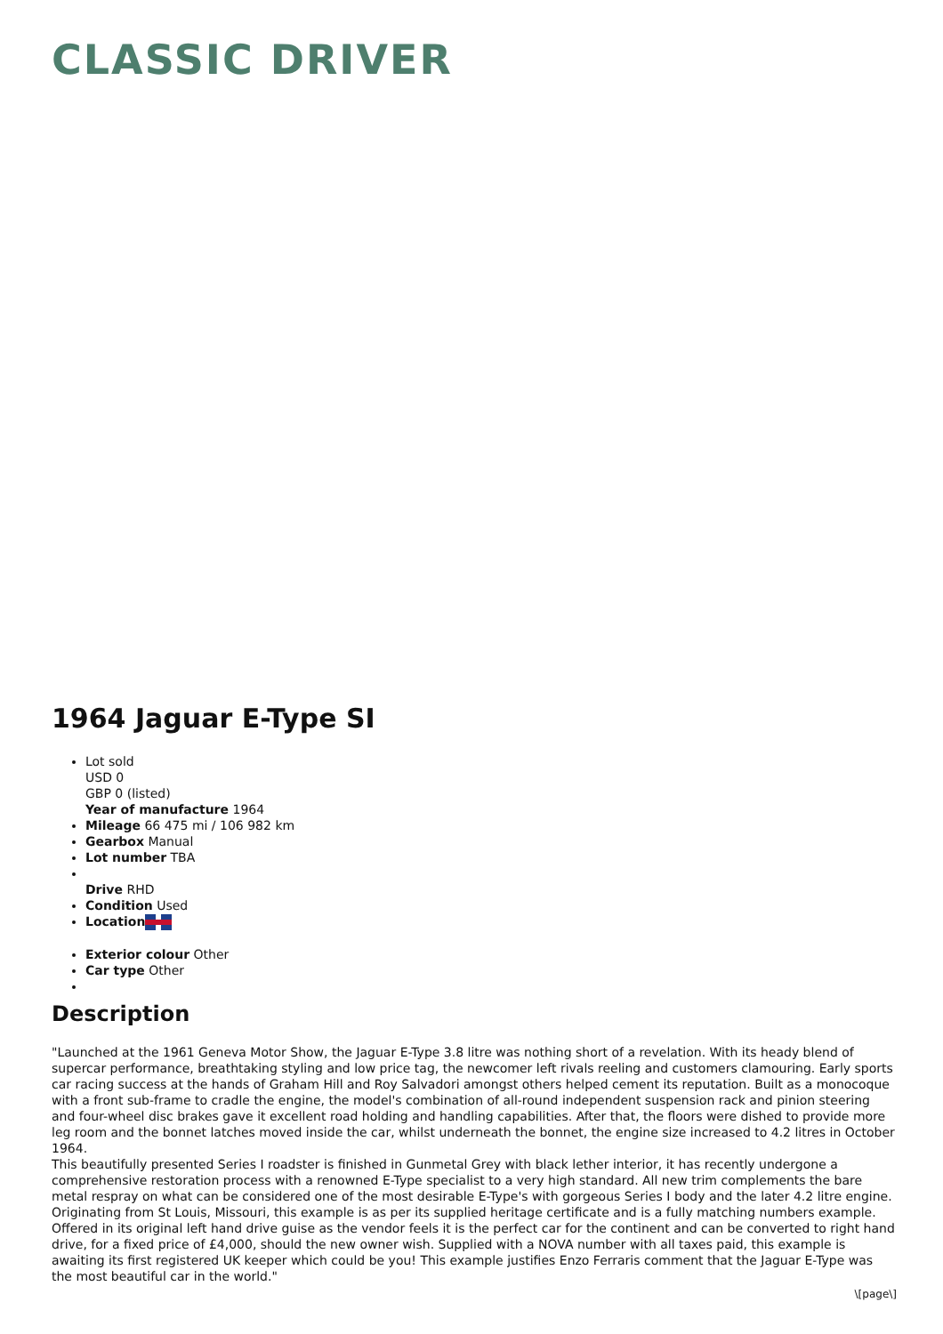CLASSIC DRIVER
1964 Jaguar E-Type SI
Lot sold
USD 0
GBP 0 (listed)
Year of manufacture 1964
Mileage 66 475 mi / 106 982 km
Gearbox Manual
Lot number TBA
Drive RHD
Condition Used
Location
Exterior colour Other
Car type Other
Description
"Launched at the 1961 Geneva Motor Show, the Jaguar E-Type 3.8 litre was nothing short of a revelation. With its heady blend of supercar performance, breathtaking styling and low price tag, the newcomer left rivals reeling and customers clamouring. Early sports car racing success at the hands of Graham Hill and Roy Salvadori amongst others helped cement its reputation. Built as a monocoque with a front sub-frame to cradle the engine, the model's combination of all-round independent suspension rack and pinion steering and four-wheel disc brakes gave it excellent road holding and handling capabilities. After that, the floors were dished to provide more leg room and the bonnet latches moved inside the car, whilst underneath the bonnet, the engine size increased to 4.2 litres in October 1964.
This beautifully presented Series I roadster is finished in Gunmetal Grey with black lether interior, it has recently undergone a comprehensive restoration process with a renowned E-Type specialist to a very high standard. All new trim complements the bare metal respray on what can be considered one of the most desirable E-Type's with gorgeous Series I body and the later 4.2 litre engine. Originating from St Louis, Missouri, this example is as per its supplied heritage certificate and is a fully matching numbers example. Offered in its original left hand drive guise as the vendor feels it is the perfect car for the continent and can be converted to right hand drive, for a fixed price of £4,000, should the new owner wish. Supplied with a NOVA number with all taxes paid, this example is awaiting its first registered UK keeper which could be you! This example justifies Enzo Ferraris comment that the Jaguar E-Type was the most beautiful car in the world."
\[page\]